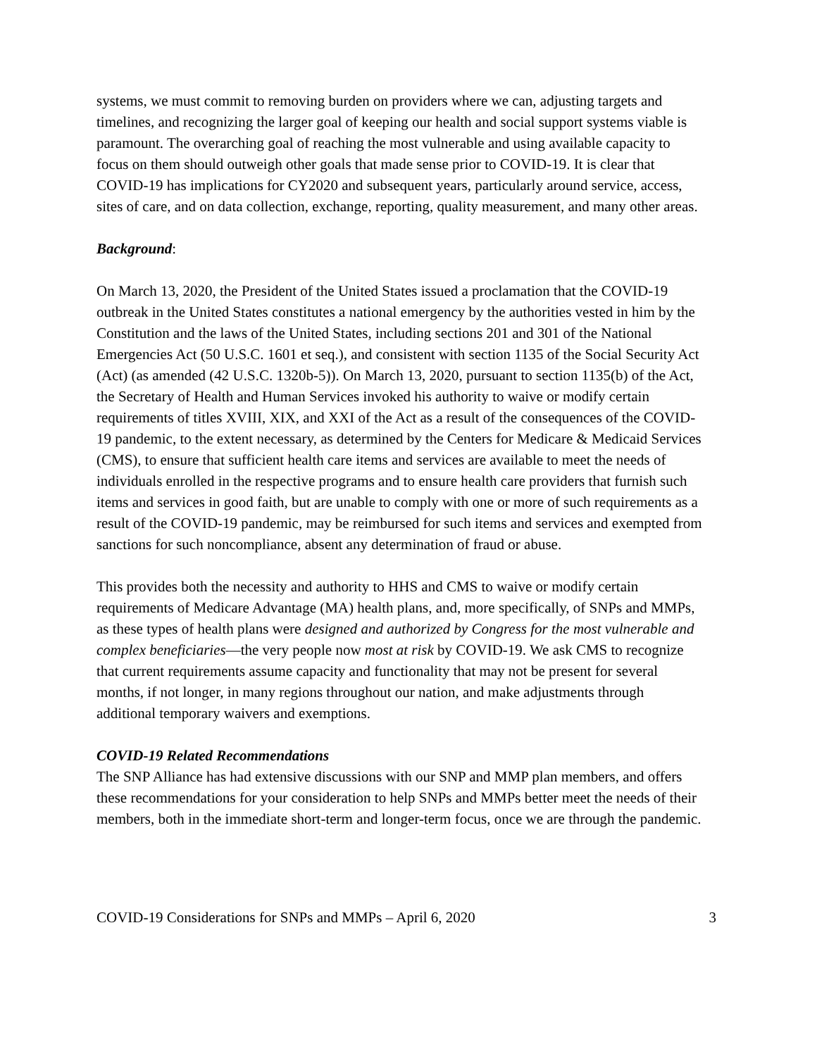systems, we must commit to removing burden on providers where we can, adjusting targets and timelines, and recognizing the larger goal of keeping our health and social support systems viable is paramount. The overarching goal of reaching the most vulnerable and using available capacity to focus on them should outweigh other goals that made sense prior to COVID-19. It is clear that COVID-19 has implications for CY2020 and subsequent years, particularly around service, access, sites of care, and on data collection, exchange, reporting, quality measurement, and many other areas.
Background:
On March 13, 2020, the President of the United States issued a proclamation that the COVID-19 outbreak in the United States constitutes a national emergency by the authorities vested in him by the Constitution and the laws of the United States, including sections 201 and 301 of the National Emergencies Act (50 U.S.C. 1601 et seq.), and consistent with section 1135 of the Social Security Act (Act) (as amended (42 U.S.C. 1320b-5)). On March 13, 2020, pursuant to section 1135(b) of the Act, the Secretary of Health and Human Services invoked his authority to waive or modify certain requirements of titles XVIII, XIX, and XXI of the Act as a result of the consequences of the COVID-19 pandemic, to the extent necessary, as determined by the Centers for Medicare & Medicaid Services (CMS), to ensure that sufficient health care items and services are available to meet the needs of individuals enrolled in the respective programs and to ensure health care providers that furnish such items and services in good faith, but are unable to comply with one or more of such requirements as a result of the COVID-19 pandemic, may be reimbursed for such items and services and exempted from sanctions for such noncompliance, absent any determination of fraud or abuse.
This provides both the necessity and authority to HHS and CMS to waive or modify certain requirements of Medicare Advantage (MA) health plans, and, more specifically, of SNPs and MMPs, as these types of health plans were designed and authorized by Congress for the most vulnerable and complex beneficiaries—the very people now most at risk by COVID-19. We ask CMS to recognize that current requirements assume capacity and functionality that may not be present for several months, if not longer, in many regions throughout our nation, and make adjustments through additional temporary waivers and exemptions.
COVID-19 Related Recommendations
The SNP Alliance has had extensive discussions with our SNP and MMP plan members, and offers these recommendations for your consideration to help SNPs and MMPs better meet the needs of their members, both in the immediate short-term and longer-term focus, once we are through the pandemic.
COVID-19 Considerations for SNPs and MMPs – April 6, 2020 3